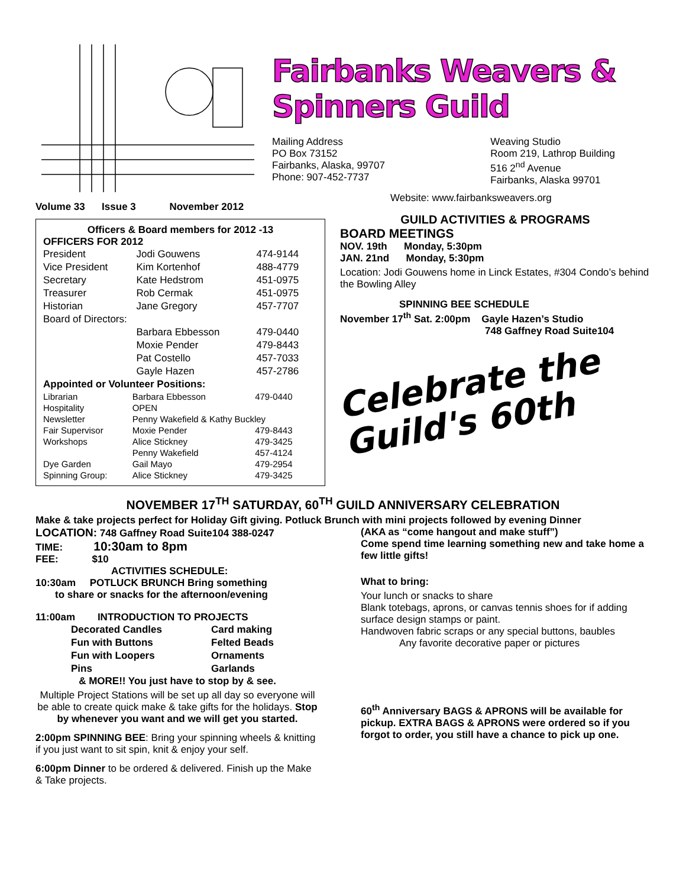Fairbanks Weavers & Spinners Guild
Mailing Address
PO Box 73152
Fairbanks, Alaska, 99707
Phone: 907-452-7737
Weaving Studio
Room 219, Lathrop Building
516 2<sup>nd</sup> Avenue
Fairbanks, Alaska 99701
Website: www.fairbanksweavers.org
Volume 33 Issue 3 November 2012
Officers & Board members for 2012 -13
OFFICERS FOR 2012
| President | Jodi Gouwens | 474-9144 |
| Vice President | Kim Kortenhof | 488-4779 |
| Secretary | Kate Hedstrom | 451-0975 |
| Treasurer | Rob Cermak | 451-0975 |
| Historian | Jane Gregory | 457-7707 |
| Board of Directors: | | |
| | Barbara Ebbesson | 479-0440 |
| | Moxie Pender | 479-8443 |
| | Pat Costello | 457-7033 |
| | Gayle Hazen | 457-2786 |
| Appointed or Volunteer Positions: | | |
| Librarian | Barbara Ebbesson | 479-0440 |
| Hospitality | OPEN | |
| Newsletter | Penny Wakefield & Kathy Buckley | |
| Fair Supervisor | Moxie Pender | 479-8443 |
| Workshops | Alice Stickney | 479-3425 |
| | Penny Wakefield | 457-4124 |
| Dye Garden | Gail Mayo | 479-2954 |
| Spinning Group: | Alice Stickney | 479-3425 |
GUILD ACTIVITIES & PROGRAMS
BOARD MEETINGS
NOV. 19th Monday, 5:30pm
JAN. 21nd Monday, 5:30pm
Location: Jodi Gouwens home in Linck Estates, #304 Condo’s behind the Bowling Alley
SPINNING BEE SCHEDULE
November 17<sup>th</sup> Sat. 2:00pm Gayle Hazen’s Studio
748 Gaffney Road Suite104
Celebrate the
Guild's 60th
NOVEMBER 17<sup>TH</sup> SATURDAY, 60<sup>TH</sup> GUILD ANNIVERSARY CELEBRATION
Make & take projects perfect for Holiday Gift giving. Potluck Brunch with mini projects followed by evening Dinner
LOCATION: 748 Gaffney Road Suite104 388-0247
TIME: 10:30am to 8pm
FEE: $10
ACTIVITIES SCHEDULE:
10:30am POTLUCK BRUNCH Bring something
to share or snacks for the afternoon/evening
11:00am INTRODUCTION TO PROJECTS
| Decorated Candles | Card making |
| Fun with Buttons | Felted Beads |
| Fun with Loopers | Ornaments |
| Pins | Garlands |
& MORE!! You just have to stop by & see.
Multiple Project Stations will be set up all day so everyone will be able to create quick make & take gifts for the holidays. Stop by whenever you want and we will get you started.
2:00pm SPINNING BEE: Bring your spinning wheels & knitting if you just want to sit spin, knit & enjoy your self.
6:00pm Dinner to be ordered & delivered. Finish up the Make & Take projects.
(AKA as “come hangout and make stuff”)
Come spend time learning something new and take home a few little gifts!
What to bring:
Your lunch or snacks to share
Blank totebags, aprons, or canvas tennis shoes for if adding surface design stamps or paint.
Handwoven fabric scraps or any special buttons, baubles
Any favorite decorative paper or pictures
60<sup>th</sup> Anniversary BAGS & APRONS will be available for pickup. EXTRA BAGS & APRONS were ordered so if you forgot to order, you still have a chance to pick up one.